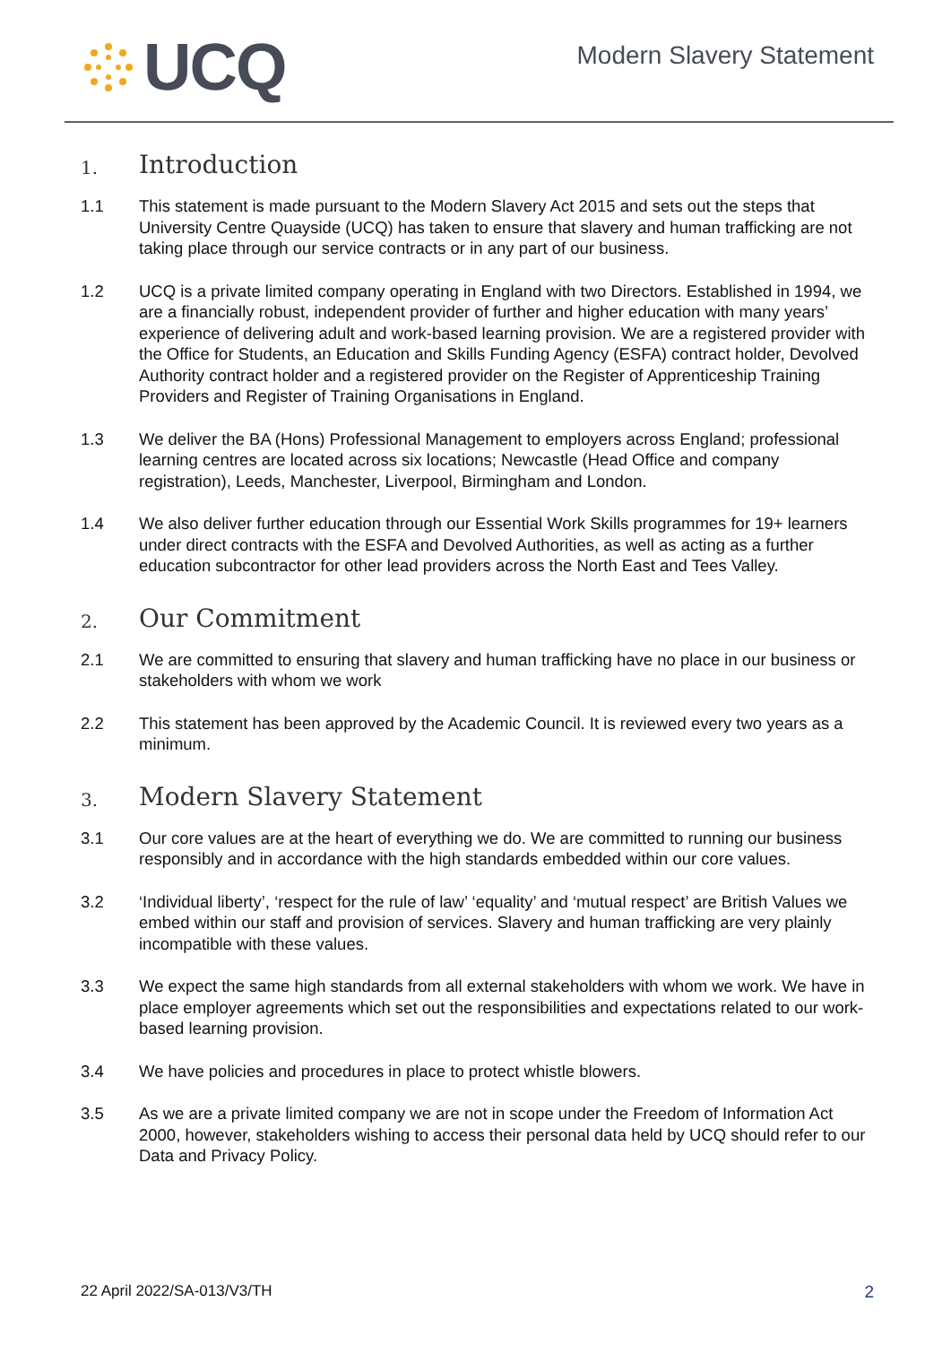UCQ
Modern Slavery Statement
1. Introduction
1.1 This statement is made pursuant to the Modern Slavery Act 2015 and sets out the steps that University Centre Quayside (UCQ) has taken to ensure that slavery and human trafficking are not taking place through our service contracts or in any part of our business.
1.2 UCQ is a private limited company operating in England with two Directors. Established in 1994, we are a financially robust, independent provider of further and higher education with many years’ experience of delivering adult and work-based learning provision. We are a registered provider with the Office for Students, an Education and Skills Funding Agency (ESFA) contract holder, Devolved Authority contract holder and a registered provider on the Register of Apprenticeship Training Providers and Register of Training Organisations in England.
1.3 We deliver the BA (Hons) Professional Management to employers across England; professional learning centres are located across six locations; Newcastle (Head Office and company registration), Leeds, Manchester, Liverpool, Birmingham and London.
1.4 We also deliver further education through our Essential Work Skills programmes for 19+ learners under direct contracts with the ESFA and Devolved Authorities, as well as acting as a further education subcontractor for other lead providers across the North East and Tees Valley.
2. Our Commitment
2.1 We are committed to ensuring that slavery and human trafficking have no place in our business or stakeholders with whom we work
2.2 This statement has been approved by the Academic Council. It is reviewed every two years as a minimum.
3. Modern Slavery Statement
3.1 Our core values are at the heart of everything we do. We are committed to running our business responsibly and in accordance with the high standards embedded within our core values.
3.2 ‘Individual liberty’, ‘respect for the rule of law’ ‘equality’ and ‘mutual respect’ are British Values we embed within our staff and provision of services. Slavery and human trafficking are very plainly incompatible with these values.
3.3 We expect the same high standards from all external stakeholders with whom we work. We have in place employer agreements which set out the responsibilities and expectations related to our work-based learning provision.
3.4 We have policies and procedures in place to protect whistle blowers.
3.5 As we are a private limited company we are not in scope under the Freedom of Information Act 2000, however, stakeholders wishing to access their personal data held by UCQ should refer to our Data and Privacy Policy.
22 April 2022/SA-013/V3/TH 2